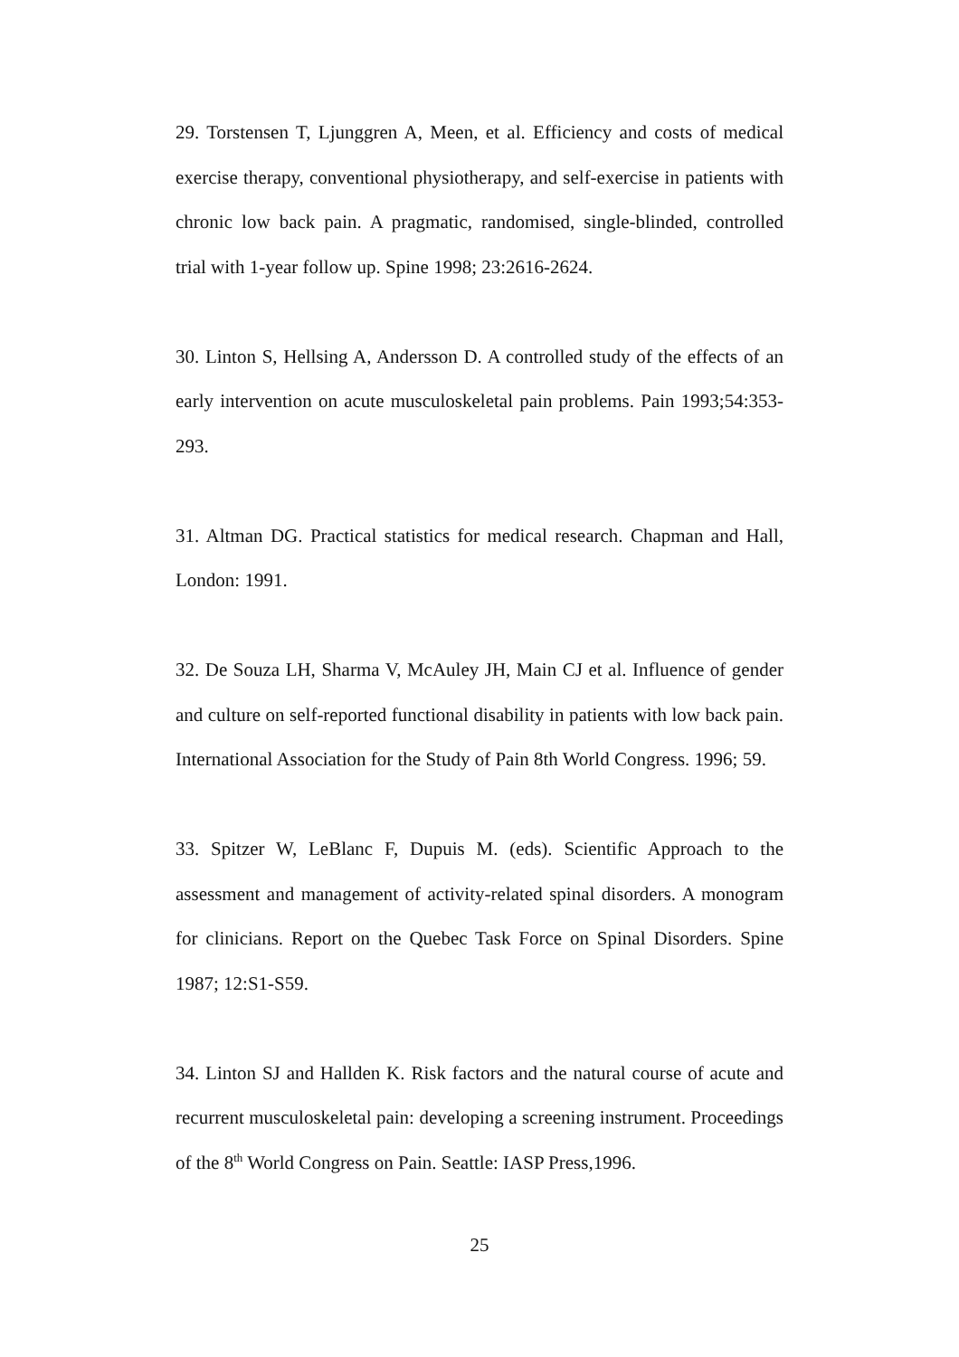29. Torstensen T, Ljunggren A, Meen, et al. Efficiency and costs of medical exercise therapy, conventional physiotherapy, and self-exercise in patients with chronic low back pain. A pragmatic, randomised, single-blinded, controlled trial with 1-year follow up. Spine 1998; 23:2616-2624.
30. Linton S, Hellsing A, Andersson D. A controlled study of the effects of an early intervention on acute musculoskeletal pain problems. Pain 1993;54:353-293.
31. Altman DG. Practical statistics for medical research. Chapman and Hall, London: 1991.
32. De Souza LH, Sharma V, McAuley JH, Main CJ et al. Influence of gender and culture on self-reported functional disability in patients with low back pain. International Association for the Study of Pain 8th World Congress. 1996; 59.
33. Spitzer W, LeBlanc F, Dupuis M. (eds). Scientific Approach to the assessment and management of activity-related spinal disorders. A monogram for clinicians. Report on the Quebec Task Force on Spinal Disorders. Spine 1987; 12:S1-S59.
34. Linton SJ and Hallden K. Risk factors and the natural course of acute and recurrent musculoskeletal pain: developing a screening instrument. Proceedings of the 8<sup>th</sup> World Congress on Pain. Seattle: IASP Press,1996.
25